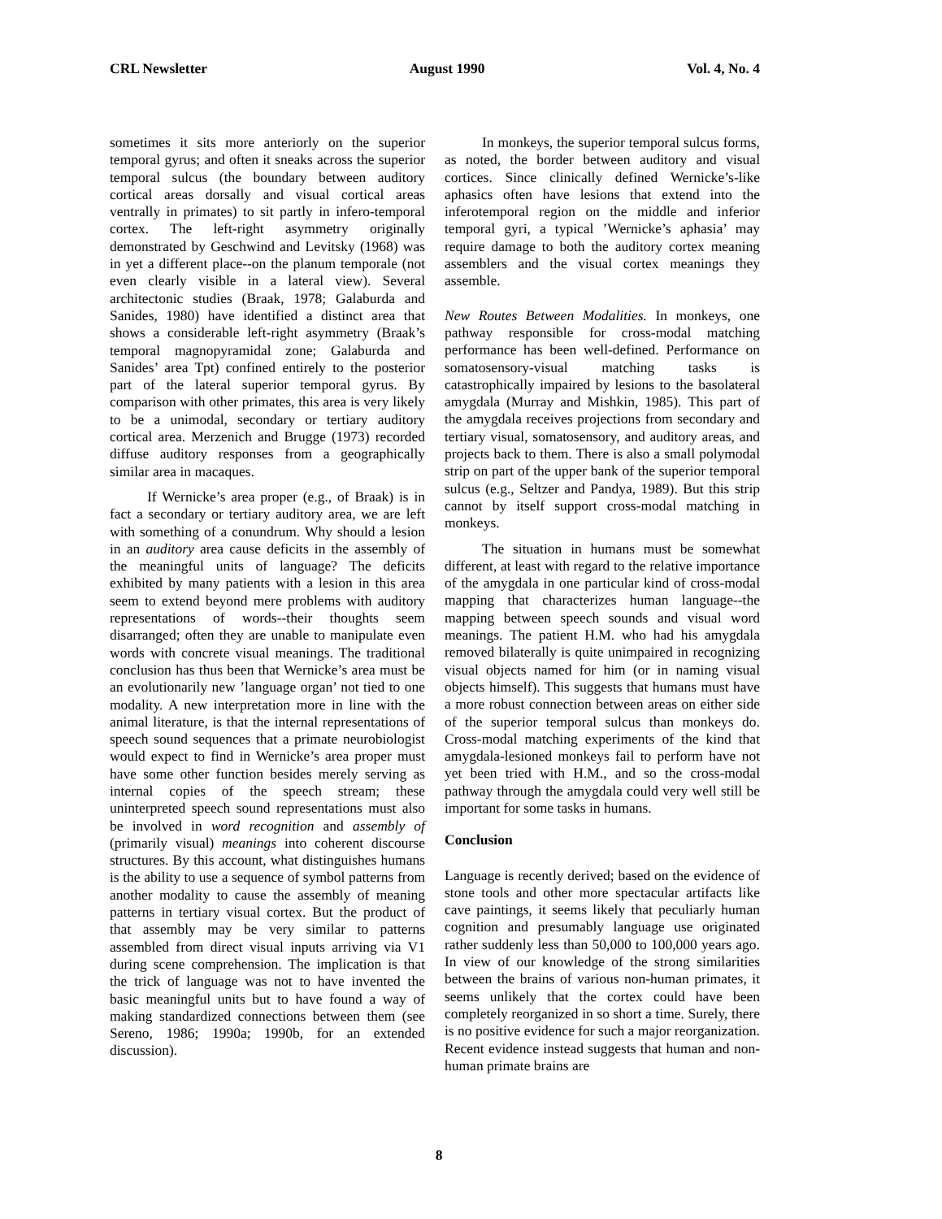CRL Newsletter August 1990 Vol. 4, No. 4
sometimes it sits more anteriorly on the superior temporal gyrus; and often it sneaks across the superior temporal sulcus (the boundary between auditory cortical areas dorsally and visual cortical areas ventrally in primates) to sit partly in infero-temporal cortex. The left-right asymmetry originally demonstrated by Geschwind and Levitsky (1968) was in yet a different place--on the planum temporale (not even clearly visible in a lateral view). Several architectonic studies (Braak, 1978; Galaburda and Sanides, 1980) have identified a distinct area that shows a considerable left-right asymmetry (Braak’s temporal magnopyramidal zone; Galaburda and Sanides’ area Tpt) confined entirely to the posterior part of the lateral superior temporal gyrus. By comparison with other primates, this area is very likely to be a unimodal, secondary or tertiary auditory cortical area. Merzenich and Brugge (1973) recorded diffuse auditory responses from a geographically similar area in macaques.
If Wernicke’s area proper (e.g., of Braak) is in fact a secondary or tertiary auditory area, we are left with something of a conundrum. Why should a lesion in an auditory area cause deficits in the assembly of the meaningful units of language? The deficits exhibited by many patients with a lesion in this area seem to extend beyond mere problems with auditory representations of words--their thoughts seem disarranged; often they are unable to manipulate even words with concrete visual meanings. The traditional conclusion has thus been that Wernicke’s area must be an evolutionarily new ’language organ’ not tied to one modality. A new interpretation more in line with the animal literature, is that the internal representations of speech sound sequences that a primate neurobiologist would expect to find in Wernicke’s area proper must have some other function besides merely serving as internal copies of the speech stream; these uninterpreted speech sound representations must also be involved in word recognition and assembly of (primarily visual) meanings into coherent discourse structures. By this account, what distinguishes humans is the ability to use a sequence of symbol patterns from another modality to cause the assembly of meaning patterns in tertiary visual cortex. But the product of that assembly may be very similar to patterns assembled from direct visual inputs arriving via V1 during scene comprehension. The implication is that the trick of language was not to have invented the basic meaningful units but to have found a way of making standardized connections between them (see Sereno, 1986; 1990a; 1990b, for an extended discussion).
In monkeys, the superior temporal sulcus forms, as noted, the border between auditory and visual cortices. Since clinically defined Wernicke’s-like aphasics often have lesions that extend into the inferotemporal region on the middle and inferior temporal gyri, a typical ’Wernicke’s aphasia’ may require damage to both the auditory cortex meaning assemblers and the visual cortex meanings they assemble.
New Routes Between Modalities. In monkeys, one pathway responsible for cross-modal matching performance has been well-defined. Performance on somatosensory-visual matching tasks is catastrophically impaired by lesions to the basolateral amygdala (Murray and Mishkin, 1985). This part of the amygdala receives projections from secondary and tertiary visual, somatosensory, and auditory areas, and projects back to them. There is also a small polymodal strip on part of the upper bank of the superior temporal sulcus (e.g., Seltzer and Pandya, 1989). But this strip cannot by itself support cross-modal matching in monkeys.
The situation in humans must be somewhat different, at least with regard to the relative importance of the amygdala in one particular kind of cross-modal mapping that characterizes human language--the mapping between speech sounds and visual word meanings. The patient H.M. who had his amygdala removed bilaterally is quite unimpaired in recognizing visual objects named for him (or in naming visual objects himself). This suggests that humans must have a more robust connection between areas on either side of the superior temporal sulcus than monkeys do. Cross-modal matching experiments of the kind that amygdala-lesioned monkeys fail to perform have not yet been tried with H.M., and so the cross-modal pathway through the amygdala could very well still be important for some tasks in humans.
Conclusion
Language is recently derived; based on the evidence of stone tools and other more spectacular artifacts like cave paintings, it seems likely that peculiarly human cognition and presumably language use originated rather suddenly less than 50,000 to 100,000 years ago. In view of our knowledge of the strong similarities between the brains of various non-human primates, it seems unlikely that the cortex could have been completely reorganized in so short a time. Surely, there is no positive evidence for such a major reorganization. Recent evidence instead suggests that human and non-human primate brains are
8